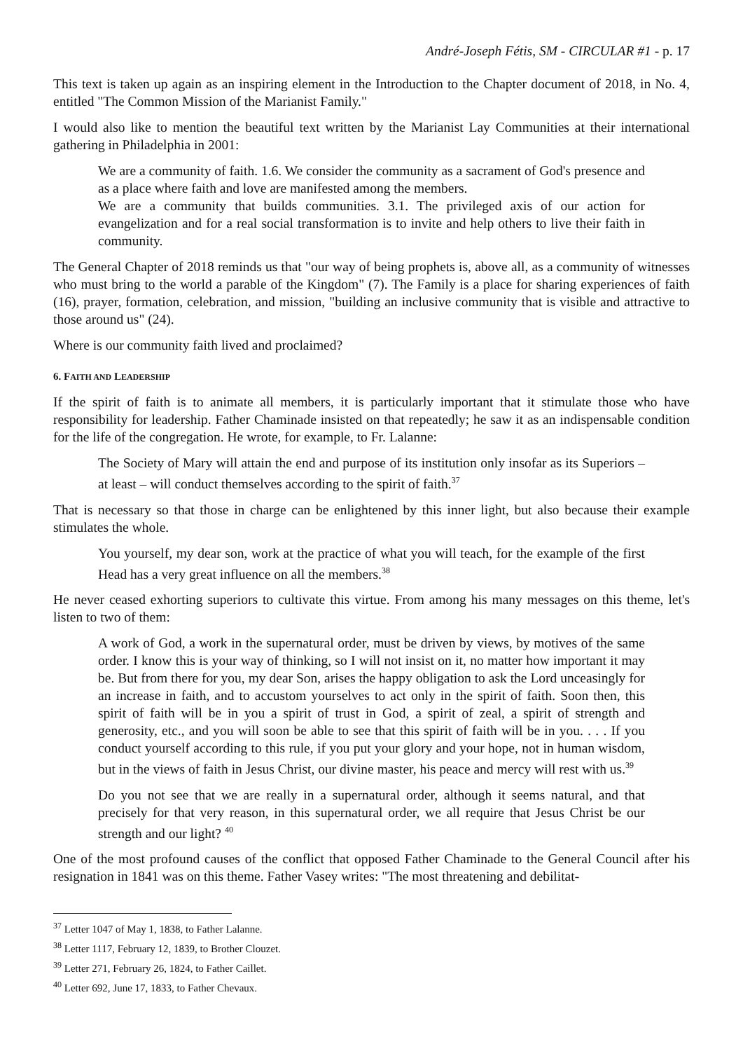André-Joseph Fétis, SM - CIRCULAR #1 - p. 17
This text is taken up again as an inspiring element in the Introduction to the Chapter document of 2018, in No. 4, entitled "The Common Mission of the Marianist Family."
I would also like to mention the beautiful text written by the Marianist Lay Communities at their international gathering in Philadelphia in 2001:
We are a community of faith. 1.6. We consider the community as a sacrament of God's presence and as a place where faith and love are manifested among the members.
We are a community that builds communities. 3.1. The privileged axis of our action for evangelization and for a real social transformation is to invite and help others to live their faith in community.
The General Chapter of 2018 reminds us that "our way of being prophets is, above all, as a community of witnesses who must bring to the world a parable of the Kingdom" (7). The Family is a place for sharing experiences of faith (16), prayer, formation, celebration, and mission, "building an inclusive community that is visible and attractive to those around us" (24).
Where is our community faith lived and proclaimed?
6. FAITH AND LEADERSHIP
If the spirit of faith is to animate all members, it is particularly important that it stimulate those who have responsibility for leadership. Father Chaminade insisted on that repeatedly; he saw it as an indispensable condition for the life of the congregation. He wrote, for example, to Fr. Lalanne:
The Society of Mary will attain the end and purpose of its institution only insofar as its Superiors – at least – will conduct themselves according to the spirit of faith.<sup>37</sup>
That is necessary so that those in charge can be enlightened by this inner light, but also because their example stimulates the whole.
You yourself, my dear son, work at the practice of what you will teach, for the example of the first Head has a very great influence on all the members.<sup>38</sup>
He never ceased exhorting superiors to cultivate this virtue. From among his many messages on this theme, let's listen to two of them:
A work of God, a work in the supernatural order, must be driven by views, by motives of the same order. I know this is your way of thinking, so I will not insist on it, no matter how important it may be. But from there for you, my dear Son, arises the happy obligation to ask the Lord unceasingly for an increase in faith, and to accustom yourselves to act only in the spirit of faith. Soon then, this spirit of faith will be in you a spirit of trust in God, a spirit of zeal, a spirit of strength and generosity, etc., and you will soon be able to see that this spirit of faith will be in you. . . . If you conduct yourself according to this rule, if you put your glory and your hope, not in human wisdom, but in the views of faith in Jesus Christ, our divine master, his peace and mercy will rest with us.<sup>39</sup>
Do you not see that we are really in a supernatural order, although it seems natural, and that precisely for that very reason, in this supernatural order, we all require that Jesus Christ be our strength and our light? <sup>40</sup>
One of the most profound causes of the conflict that opposed Father Chaminade to the General Council after his resignation in 1841 was on this theme. Father Vasey writes: "The most threatening and debilitat-
<sup>37</sup> Letter 1047 of May 1, 1838, to Father Lalanne.
<sup>38</sup> Letter 1117, February 12, 1839, to Brother Clouzet.
<sup>39</sup> Letter 271, February 26, 1824, to Father Caillet.
<sup>40</sup> Letter 692, June 17, 1833, to Father Chevaux.